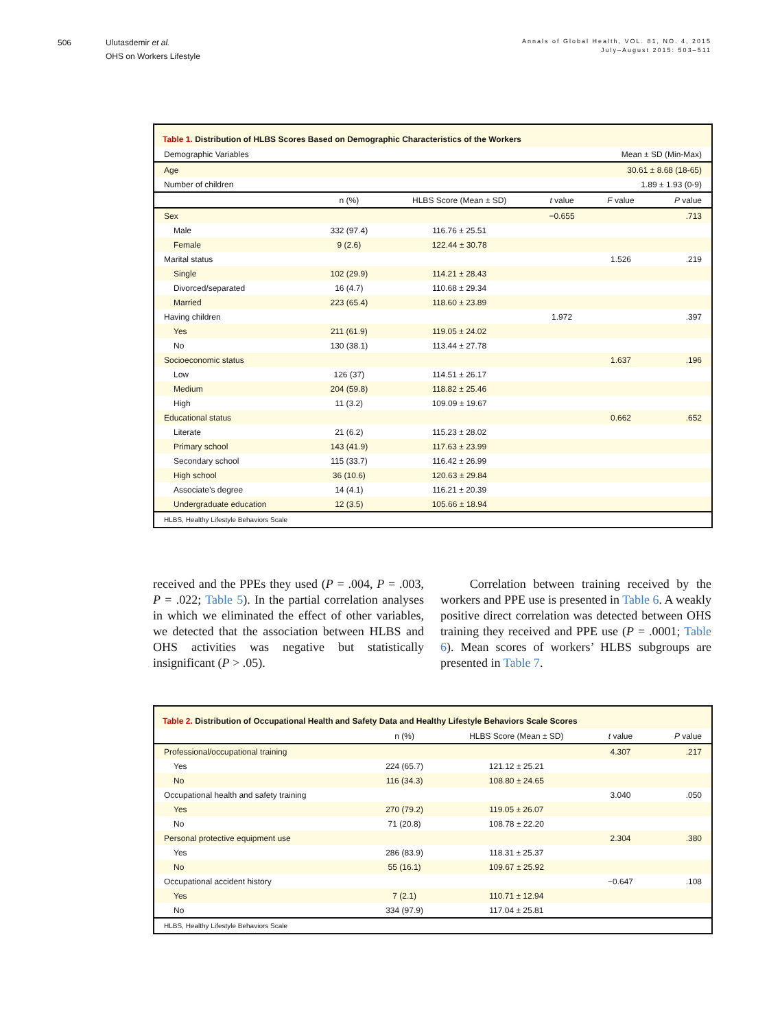506 Ulutasdemir et al.
OHS on Workers Lifestyle
Annals of Global Health, VOL. 81, NO. 4, 2015
July–August 2015: 503–511
Table 1. Distribution of HLBS Scores Based on Demographic Characteristics of the Workers
| Demographic Variables | Mean ± SD (Min-Max) | | | | |
| --- | --- | --- | --- | --- | --- |
| Age | 30.61 ± 8.68 (18-65) | | | | |
| Number of children | 1.89 ± 1.93 (0-9) | | | | |
| | n (%) | HLBS Score (Mean ± SD) | t value | F value | P value |
| Sex | | | −0.655 | | .713 |
| Male | 332 (97.4) | 116.76 ± 25.51 | | | |
| Female | 9 (2.6) | 122.44 ± 30.78 | | | |
| Marital status | | | | 1.526 | .219 |
| Single | 102 (29.9) | 114.21 ± 28.43 | | | |
| Divorced/separated | 16 (4.7) | 110.68 ± 29.34 | | | |
| Married | 223 (65.4) | 118.60 ± 23.89 | | | |
| Having children | | | 1.972 | | .397 |
| Yes | 211 (61.9) | 119.05 ± 24.02 | | | |
| No | 130 (38.1) | 113.44 ± 27.78 | | | |
| Socioeconomic status | | | | 1.637 | .196 |
| Low | 126 (37) | 114.51 ± 26.17 | | | |
| Medium | 204 (59.8) | 118.82 ± 25.46 | | | |
| High | 11 (3.2) | 109.09 ± 19.67 | | | |
| Educational status | | | | 0.662 | .652 |
| Literate | 21 (6.2) | 115.23 ± 28.02 | | | |
| Primary school | 143 (41.9) | 117.63 ± 23.99 | | | |
| Secondary school | 115 (33.7) | 116.42 ± 26.99 | | | |
| High school | 36 (10.6) | 120.63 ± 29.84 | | | |
| Associate’s degree | 14 (4.1) | 116.21 ± 20.39 | | | |
| Undergraduate education | 12 (3.5) | 105.66 ± 18.94 | | | |
HLBS, Healthy Lifestyle Behaviors Scale
received and the PPEs they used (P = .004, P = .003, P = .022; Table 5). In the partial correlation analyses in which we eliminated the effect of other variables, we detected that the association between HLBS and OHS activities was negative but statistically insignificant (P > .05).
Correlation between training received by the workers and PPE use is presented in Table 6. A weakly positive direct correlation was detected between OHS training they received and PPE use (P = .0001; Table 6). Mean scores of workers’ HLBS subgroups are presented in Table 7.
Table 2. Distribution of Occupational Health and Safety Data and Healthy Lifestyle Behaviors Scale Scores
| | n (%) | HLBS Score (Mean ± SD) | t value | P value |
| --- | --- | --- | --- | --- |
| Professional/occupational training | | | 4.307 | .217 |
| Yes | 224 (65.7) | 121.12 ± 25.21 | | |
| No | 116 (34.3) | 108.80 ± 24.65 | | |
| Occupational health and safety training | | | 3.040 | .050 |
| Yes | 270 (79.2) | 119.05 ± 26.07 | | |
| No | 71 (20.8) | 108.78 ± 22.20 | | |
| Personal protective equipment use | | | 2.304 | .380 |
| Yes | 286 (83.9) | 118.31 ± 25.37 | | |
| No | 55 (16.1) | 109.67 ± 25.92 | | |
| Occupational accident history | | | −0.647 | .108 |
| Yes | 7 (2.1) | 110.71 ± 12.94 | | |
| No | 334 (97.9) | 117.04 ± 25.81 | | |
HLBS, Healthy Lifestyle Behaviors Scale